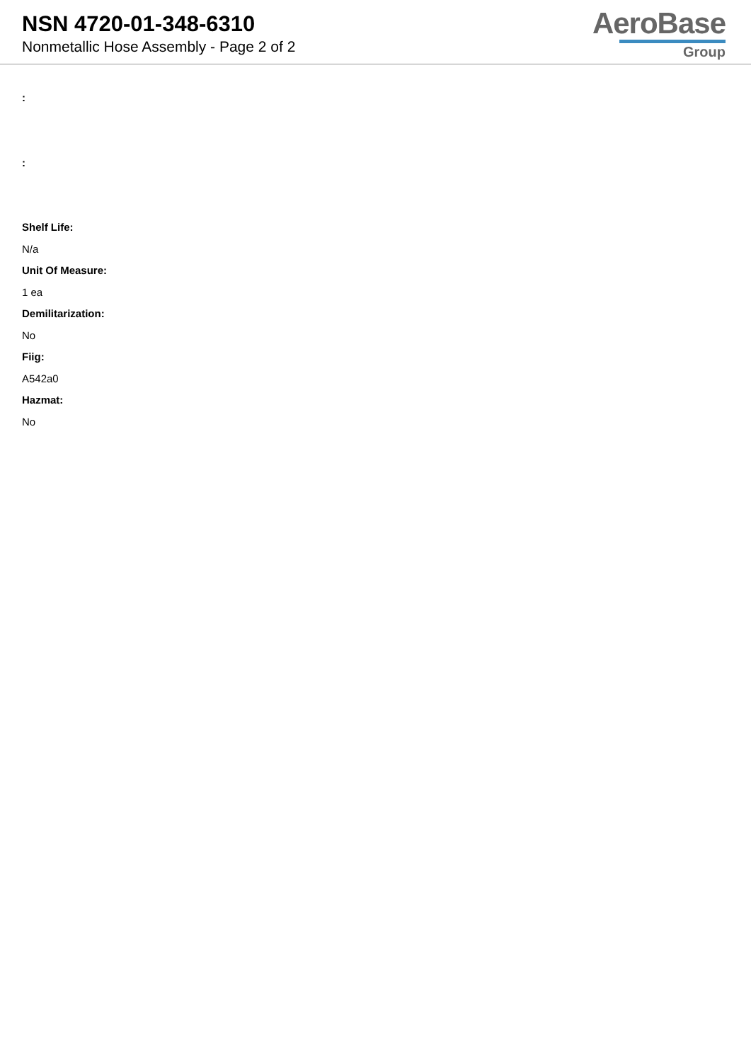NSN 4720-01-348-6310
Nonmetallic Hose Assembly - Page 2 of 2
AeroBase
Group
:
:
Shelf Life:
N/a
Unit Of Measure:
1 ea
Demilitarization:
No
Fiig:
A542a0
Hazmat:
No